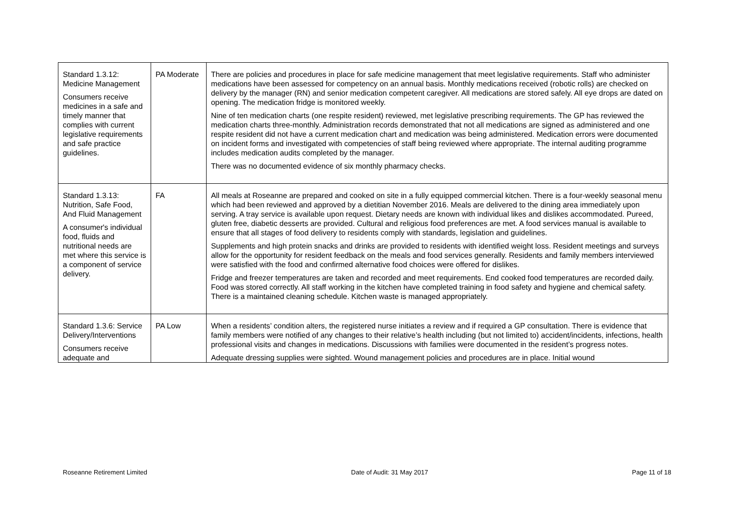| Standard 1.3.12: Medicine Management Consumers receive medicines in a safe and timely manner that complies with current legislative requirements and safe practice guidelines. | PA Moderate | There are policies and procedures in place for safe medicine management that meet legislative requirements. Staff who administer medications have been assessed for competency on an annual basis. Monthly medications received (robotic rolls) are checked on delivery by the manager (RN) and senior medication competent caregiver. All medications are stored safely. All eye drops are dated on opening. The medication fridge is monitored weekly. Nine of ten medication charts (one respite resident) reviewed, met legislative prescribing requirements. The GP has reviewed the medication charts three-monthly. Administration records demonstrated that not all medications are signed as administered and one respite resident did not have a current medication chart and medication was being administered. Medication errors were documented on incident forms and investigated with competencies of staff being reviewed where appropriate. The internal auditing programme includes medication audits completed by the manager. There was no documented evidence of six monthly pharmacy checks. |
| Standard 1.3.13: Nutrition, Safe Food, And Fluid Management A consumer's individual food, fluids and nutritional needs are met where this service is a component of service delivery. | FA | All meals at Roseanne are prepared and cooked on site in a fully equipped commercial kitchen. There is a four-weekly seasonal menu which had been reviewed and approved by a dietitian November 2016. Meals are delivered to the dining area immediately upon serving. A tray service is available upon request. Dietary needs are known with individual likes and dislikes accommodated. Pureed, gluten free, diabetic desserts are provided. Cultural and religious food preferences are met. A food services manual is available to ensure that all stages of food delivery to residents comply with standards, legislation and guidelines. Supplements and high protein snacks and drinks are provided to residents with identified weight loss. Resident meetings and surveys allow for the opportunity for resident feedback on the meals and food services generally. Residents and family members interviewed were satisfied with the food and confirmed alternative food choices were offered for dislikes. Fridge and freezer temperatures are taken and recorded and meet requirements. End cooked food temperatures are recorded daily. Food was stored correctly. All staff working in the kitchen have completed training in food safety and hygiene and chemical safety. There is a maintained cleaning schedule. Kitchen waste is managed appropriately. |
| Standard 1.3.6: Service Delivery/Interventions Consumers receive adequate and | PA Low | When a residents’ condition alters, the registered nurse initiates a review and if required a GP consultation. There is evidence that family members were notified of any changes to their relative’s health including (but not limited to) accident/incidents, infections, health professional visits and changes in medications. Discussions with families were documented in the resident’s progress notes. Adequate dressing supplies were sighted. Wound management policies and procedures are in place. Initial wound |
Roseanne Retirement Limited Date of Audit: 31 May 2017 Page 11 of 18